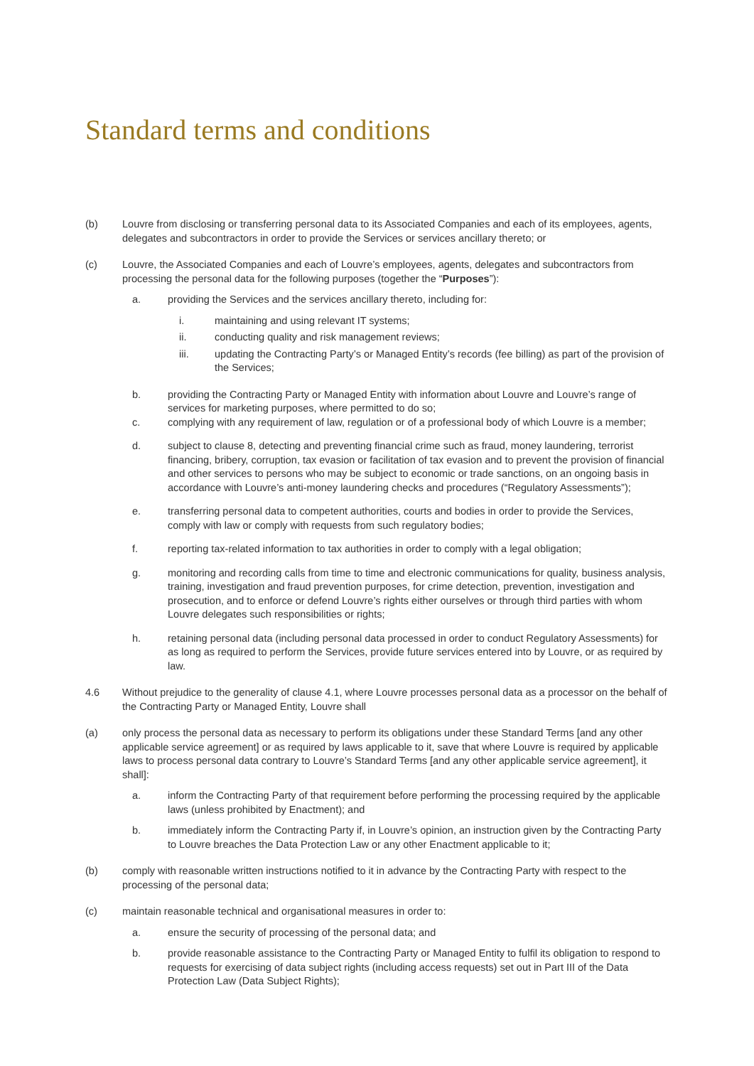Standard terms and conditions
(b) Louvre from disclosing or transferring personal data to its Associated Companies and each of its employees, agents, delegates and subcontractors in order to provide the Services or services ancillary thereto; or
(c) Louvre, the Associated Companies and each of Louvre’s employees, agents, delegates and subcontractors from processing the personal data for the following purposes (together the “Purposes”):
a. providing the Services and the services ancillary thereto, including for:
i. maintaining and using relevant IT systems;
ii. conducting quality and risk management reviews;
iii. updating the Contracting Party’s or Managed Entity’s records (fee billing) as part of the provision of the Services;
b. providing the Contracting Party or Managed Entity with information about Louvre and Louvre’s range of services for marketing purposes, where permitted to do so;
c. complying with any requirement of law, regulation or of a professional body of which Louvre is a member;
d. subject to clause 8, detecting and preventing financial crime such as fraud, money laundering, terrorist financing, bribery, corruption, tax evasion or facilitation of tax evasion and to prevent the provision of financial and other services to persons who may be subject to economic or trade sanctions, on an ongoing basis in accordance with Louvre’s anti-money laundering checks and procedures (“Regulatory Assessments”);
e. transferring personal data to competent authorities, courts and bodies in order to provide the Services, comply with law or comply with requests from such regulatory bodies;
f. reporting tax-related information to tax authorities in order to comply with a legal obligation;
g. monitoring and recording calls from time to time and electronic communications for quality, business analysis, training, investigation and fraud prevention purposes, for crime detection, prevention, investigation and prosecution, and to enforce or defend Louvre’s rights either ourselves or through third parties with whom Louvre delegates such responsibilities or rights;
h. retaining personal data (including personal data processed in order to conduct Regulatory Assessments) for as long as required to perform the Services, provide future services entered into by Louvre, or as required by law.
4.6 Without prejudice to the generality of clause 4.1, where Louvre processes personal data as a processor on the behalf of the Contracting Party or Managed Entity, Louvre shall
(a) only process the personal data as necessary to perform its obligations under these Standard Terms [and any other applicable service agreement] or as required by laws applicable to it, save that where Louvre is required by applicable laws to process personal data contrary to Louvre’s Standard Terms [and any other applicable service agreement], it shall]:
a. inform the Contracting Party of that requirement before performing the processing required by the applicable laws (unless prohibited by Enactment); and
b. immediately inform the Contracting Party if, in Louvre’s opinion, an instruction given by the Contracting Party to Louvre breaches the Data Protection Law or any other Enactment applicable to it;
(b) comply with reasonable written instructions notified to it in advance by the Contracting Party with respect to the processing of the personal data;
(c) maintain reasonable technical and organisational measures in order to:
a. ensure the security of processing of the personal data; and
b. provide reasonable assistance to the Contracting Party or Managed Entity to fulfil its obligation to respond to requests for exercising of data subject rights (including access requests) set out in Part III of the Data Protection Law (Data Subject Rights);